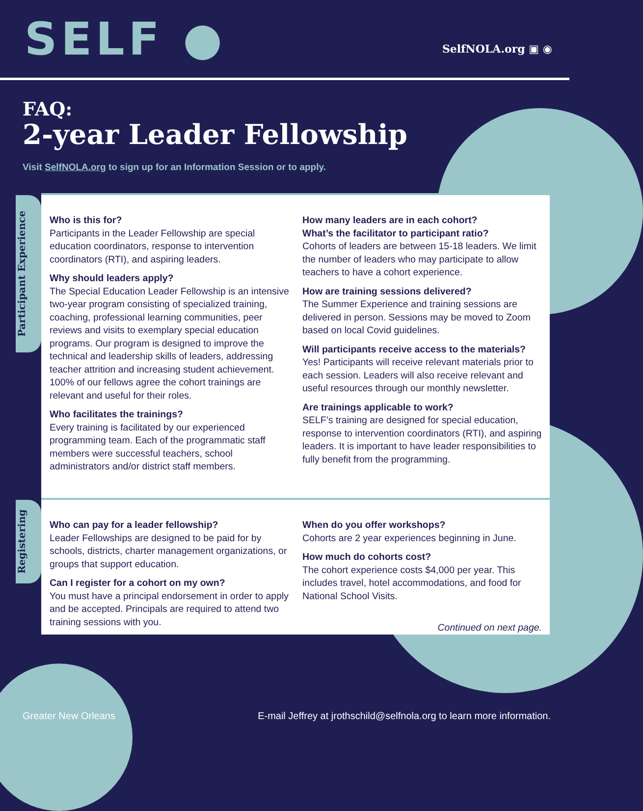SELF ●
SelfNOLA.org ▣ ◉
FAQ:
2-year Leader Fellowship
Visit SelfNOLA.org to sign up for an Information Session or to apply.
Participant Experience
Who is this for?
Participants in the Leader Fellowship are special education coordinators, response to intervention coordinators (RTI), and aspiring leaders.
Why should leaders apply?
The Special Education Leader Fellowship is an intensive two-year program consisting of specialized training, coaching, professional learning communities, peer reviews and visits to exemplary special education programs. Our program is designed to improve the technical and leadership skills of leaders, addressing teacher attrition and increasing student achievement. 100% of our fellows agree the cohort trainings are relevant and useful for their roles.
Who facilitates the trainings?
Every training is facilitated by our experienced programming team. Each of the programmatic staff members were successful teachers, school administrators and/or district staff members.
How many leaders are in each cohort?
What’s the facilitator to participant ratio?
Cohorts of leaders are between 15-18 leaders. We limit the number of leaders who may participate to allow teachers to have a cohort experience.
How are training sessions delivered?
The Summer Experience and training sessions are delivered in person. Sessions may be moved to Zoom based on local Covid guidelines.
Will participants receive access to the materials?
Yes! Participants will receive relevant materials prior to each session. Leaders will also receive relevant and useful resources through our monthly newsletter.
Are trainings applicable to work?
SELF’s training are designed for special education, response to intervention coordinators (RTI), and aspiring leaders. It is important to have leader responsibilities to fully benefit from the programming.
Registering
Who can pay for a leader fellowship?
Leader Fellowships are designed to be paid for by schools, districts, charter management organizations, or groups that support education.
Can I register for a cohort on my own?
You must have a principal endorsement in order to apply and be accepted. Principals are required to attend two training sessions with you.
When do you offer workshops?
Cohorts are 2 year experiences beginning in June.
How much do cohorts cost?
The cohort experience costs $4,000 per year. This includes travel, hotel accommodations, and food for National School Visits.
Continued on next page.
Greater New Orleans E-mail Jeffrey at jrothschild@selfnola.org to learn more information.